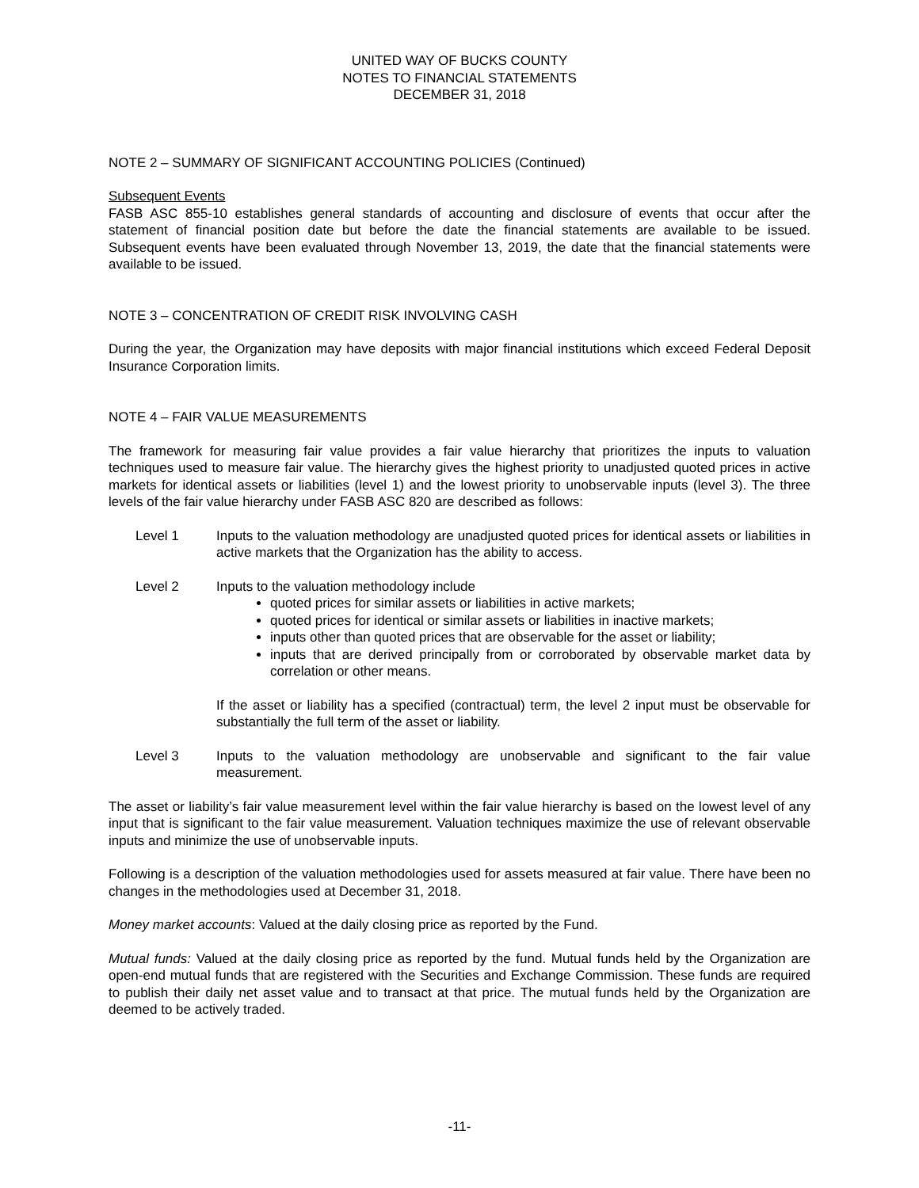UNITED WAY OF BUCKS COUNTY
NOTES TO FINANCIAL STATEMENTS
DECEMBER 31, 2018
NOTE 2 – SUMMARY OF SIGNIFICANT ACCOUNTING POLICIES (Continued)
Subsequent Events
FASB ASC 855-10 establishes general standards of accounting and disclosure of events that occur after the statement of financial position date but before the date the financial statements are available to be issued. Subsequent events have been evaluated through November 13, 2019, the date that the financial statements were available to be issued.
NOTE 3 – CONCENTRATION OF CREDIT RISK INVOLVING CASH
During the year, the Organization may have deposits with major financial institutions which exceed Federal Deposit Insurance Corporation limits.
NOTE 4 – FAIR VALUE MEASUREMENTS
The framework for measuring fair value provides a fair value hierarchy that prioritizes the inputs to valuation techniques used to measure fair value. The hierarchy gives the highest priority to unadjusted quoted prices in active markets for identical assets or liabilities (level 1) and the lowest priority to unobservable inputs (level 3). The three levels of the fair value hierarchy under FASB ASC 820 are described as follows:
Level 1 Inputs to the valuation methodology are unadjusted quoted prices for identical assets or liabilities in active markets that the Organization has the ability to access.
Level 2 Inputs to the valuation methodology include
quoted prices for similar assets or liabilities in active markets;
quoted prices for identical or similar assets or liabilities in inactive markets;
inputs other than quoted prices that are observable for the asset or liability;
inputs that are derived principally from or corroborated by observable market data by correlation or other means.
If the asset or liability has a specified (contractual) term, the level 2 input must be observable for substantially the full term of the asset or liability.
Level 3 Inputs to the valuation methodology are unobservable and significant to the fair value measurement.
The asset or liability’s fair value measurement level within the fair value hierarchy is based on the lowest level of any input that is significant to the fair value measurement. Valuation techniques maximize the use of relevant observable inputs and minimize the use of unobservable inputs.
Following is a description of the valuation methodologies used for assets measured at fair value. There have been no changes in the methodologies used at December 31, 2018.
Money market accounts: Valued at the daily closing price as reported by the Fund.
Mutual funds: Valued at the daily closing price as reported by the fund. Mutual funds held by the Organization are open-end mutual funds that are registered with the Securities and Exchange Commission. These funds are required to publish their daily net asset value and to transact at that price. The mutual funds held by the Organization are deemed to be actively traded.
-11-